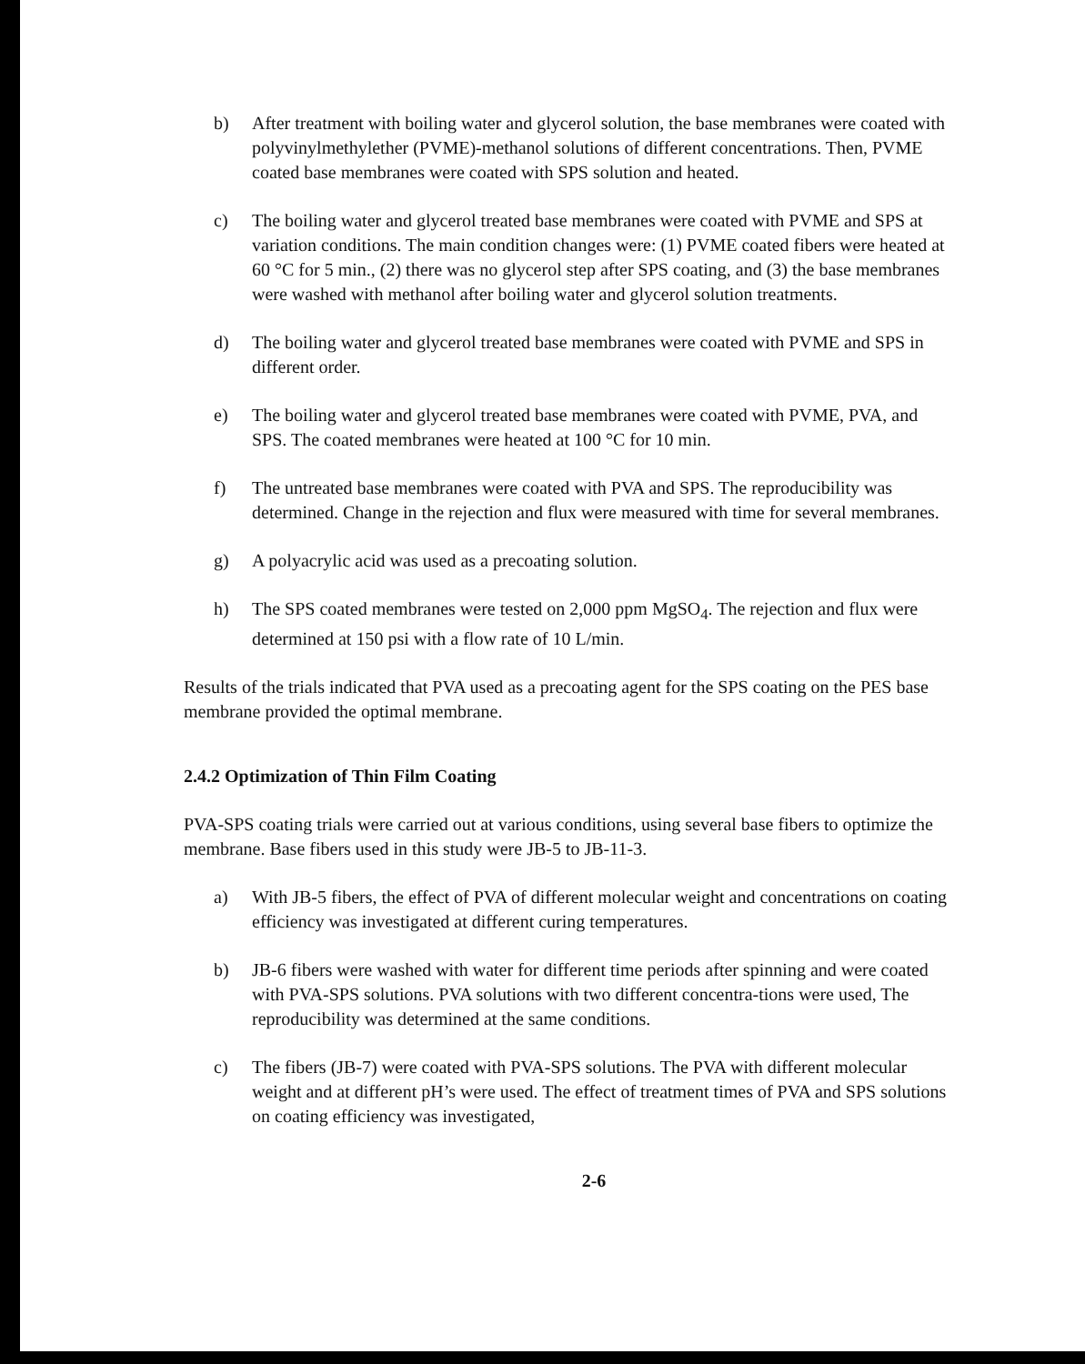b) After treatment with boiling water and glycerol solution, the base membranes were coated with polyvinylmethylether (PVME)-methanol solutions of different concentrations. Then, PVME coated base membranes were coated with SPS solution and heated.
c) The boiling water and glycerol treated base membranes were coated with PVME and SPS at variation conditions. The main condition changes were: (1) PVME coated fibers were heated at 60 °C for 5 min., (2) there was no glycerol step after SPS coating, and (3) the base membranes were washed with methanol after boiling water and glycerol solution treatments.
d) The boiling water and glycerol treated base membranes were coated with PVME and SPS in different order.
e) The boiling water and glycerol treated base membranes were coated with PVME, PVA, and SPS. The coated membranes were heated at 100 °C for 10 min.
f) The untreated base membranes were coated with PVA and SPS. The reproducibility was determined. Change in the rejection and flux were measured with time for several membranes.
g) A polyacrylic acid was used as a precoating solution.
h) The SPS coated membranes were tested on 2,000 ppm MgSO<sub>4</sub>. The rejection and flux were determined at 150 psi with a flow rate of 10 L/min.
Results of the trials indicated that PVA used as a precoating agent for the SPS coating on the PES base membrane provided the optimal membrane.
2.4.2 Optimization of Thin Film Coating
PVA-SPS coating trials were carried out at various conditions, using several base fibers to optimize the membrane. Base fibers used in this study were JB-5 to JB-11-3.
a) With JB-5 fibers, the effect of PVA of different molecular weight and concentrations on coating efficiency was investigated at different curing temperatures.
b) JB-6 fibers were washed with water for different time periods after spinning and were coated with PVA-SPS solutions. PVA solutions with two different concentra-tions were used, The reproducibility was determined at the same conditions.
c) The fibers (JB-7) were coated with PVA-SPS solutions. The PVA with different molecular weight and at different pH’s were used. The effect of treatment times of PVA and SPS solutions on coating efficiency was investigated,
2-6